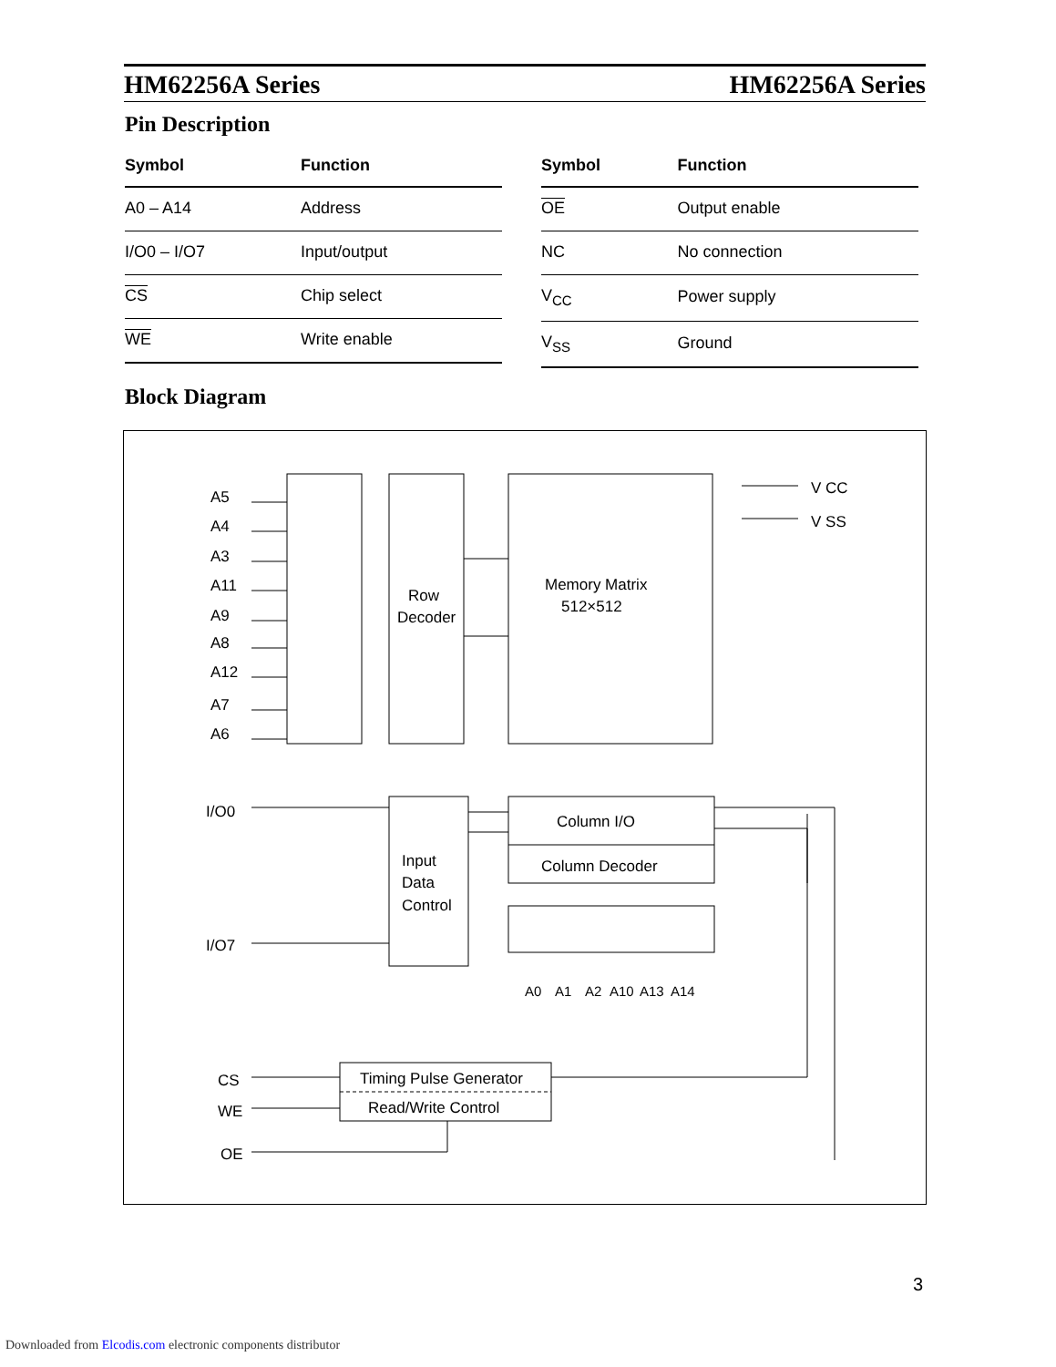HM62256A Series HM62256A Series
Pin Description
| Symbol | Function |
| --- | --- |
| A0 – A14 | Address |
| I/O0 – I/O7 | Input/output |
| CS | Chip select |
| WE | Write enable |
| Symbol | Function |
| --- | --- |
| OE | Output enable |
| NC | No connection |
| V<sub>CC</sub> | Power supply |
| V<sub>SS</sub> | Ground |
Block Diagram
A5
A4
A3
A11
A9
A8
A12
A7
A6
I/O0
I/O7
V CC
V SS
Row
Decoder
Memory Matrix
512×512
Column I/O
Column Decoder
Input
Data
Control
Timing Pulse Generator
Read/Write Control
CS
WE
OE
A0
A1
A2
A10
A13
A14
3
Downloaded from Elcodis.com electronic components distributor